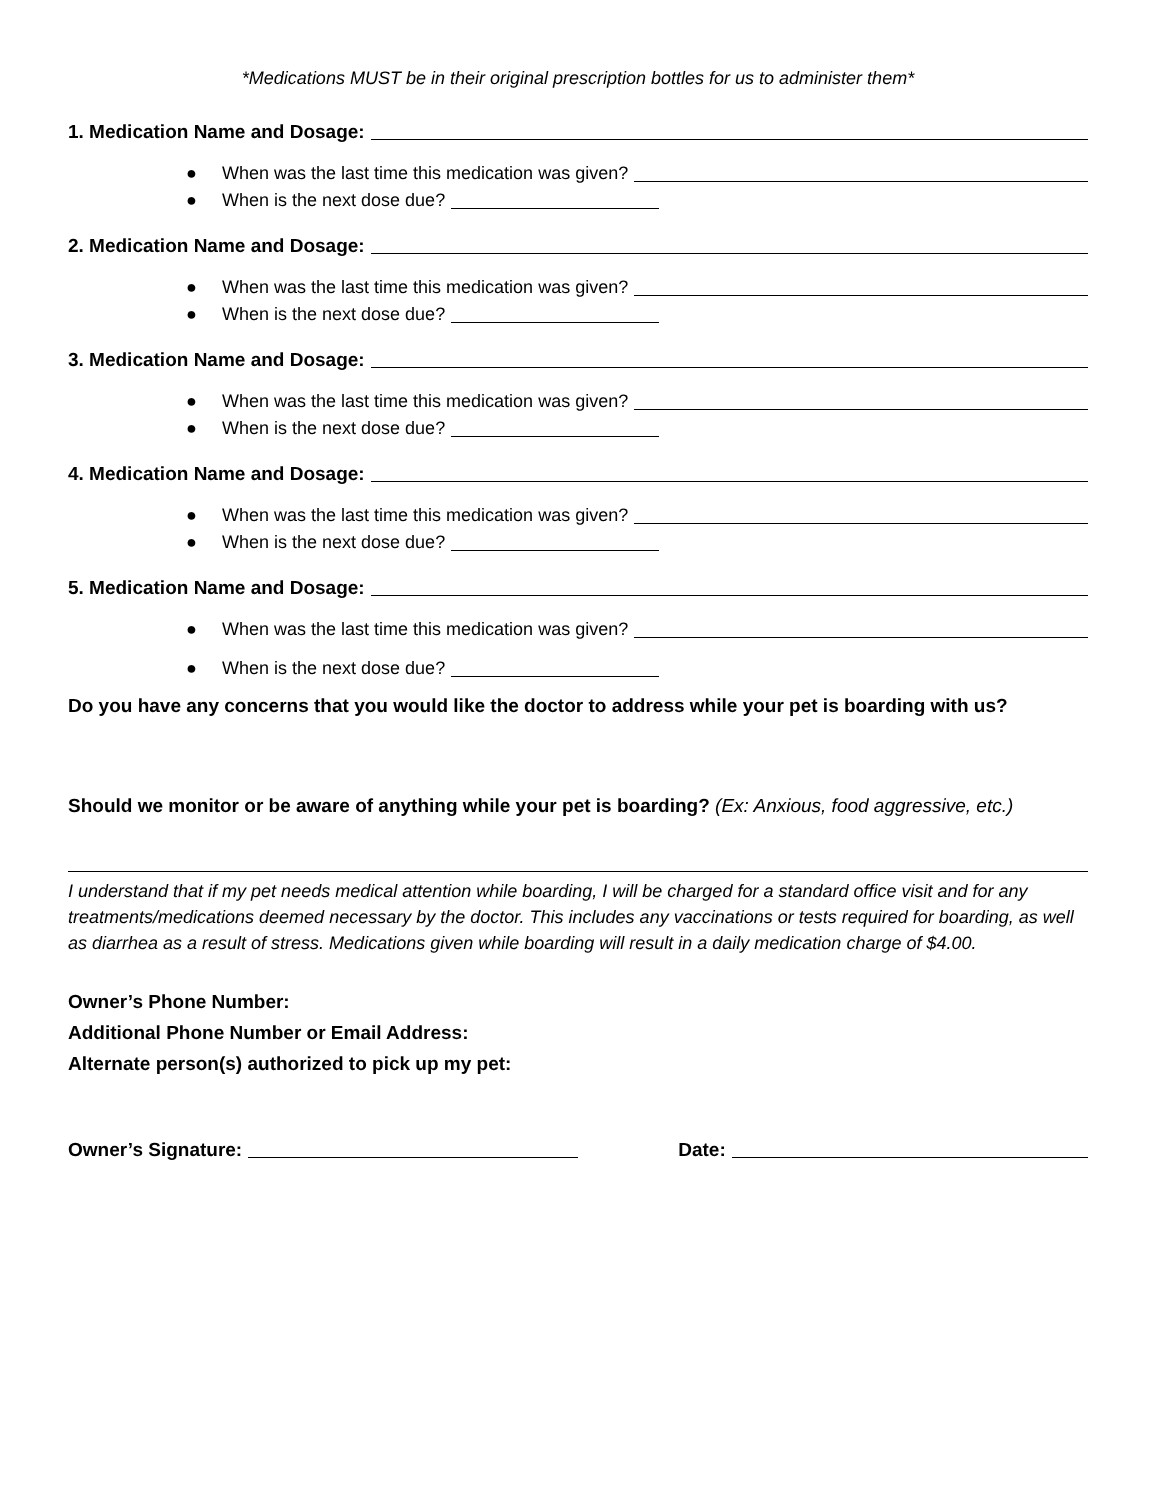*Medications MUST be in their original prescription bottles for us to administer them*
1. Medication Name and Dosage:
● When was the last time this medication was given?
● When is the next dose due?
2. Medication Name and Dosage:
● When was the last time this medication was given?
● When is the next dose due?
3. Medication Name and Dosage:
● When was the last time this medication was given?
● When is the next dose due?
4. Medication Name and Dosage:
● When was the last time this medication was given?
● When is the next dose due?
5. Medication Name and Dosage:
● When was the last time this medication was given?
● When is the next dose due?
Do you have any concerns that you would like the doctor to address while your pet is boarding with us?
Should we monitor or be aware of anything while your pet is boarding? (Ex: Anxious, food aggressive, etc.)
I understand that if my pet needs medical attention while boarding, I will be charged for a standard office visit and for any treatments/medications deemed necessary by the doctor. This includes any vaccinations or tests required for boarding, as well as diarrhea as a result of stress. Medications given while boarding will result in a daily medication charge of $4.00.
Owner’s Phone Number:
Additional Phone Number or Email Address:
Alternate person(s) authorized to pick up my pet:
Owner’s Signature: Date: